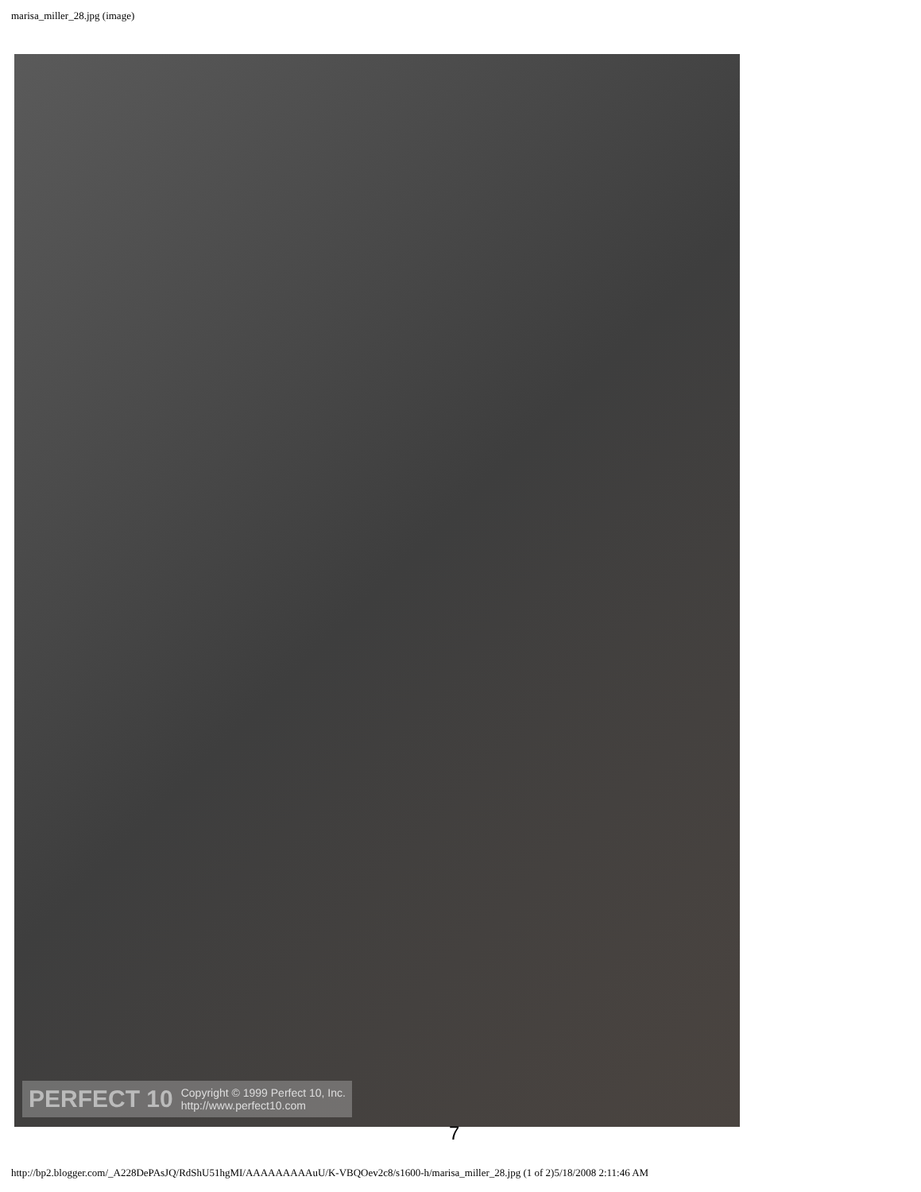marisa_miller_28.jpg (image)
PERFECT 10
Copyright © 1999 Perfect 10, Inc.
http://www.perfect10.com
7
http://bp2.blogger.com/_A228DePAsJQ/RdShU51hgMI/AAAAAAAAAuU/K-VBQOev2c8/s1600-h/marisa_miller_28.jpg (1 of 2)5/18/2008 2:11:46 AM